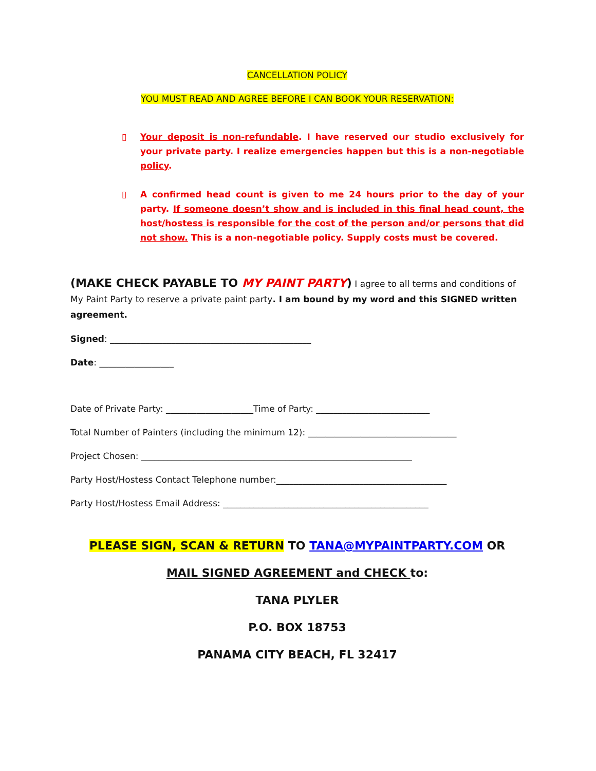CANCELLATION POLICY
YOU MUST READ AND AGREE BEFORE I CAN BOOK YOUR RESERVATION:
▯ Your deposit is non-refundable. I have reserved our studio exclusively for your private party. I realize emergencies happen but this is a non-negotiable policy.
▯ A confirmed head count is given to me 24 hours prior to the day of your party. If someone doesn’t show and is included in this final head count, the host/hostess is responsible for the cost of the person and/or persons that did not show. This is a non-negotiable policy. Supply costs must be covered.
(MAKE CHECK PAYABLE TO MY PAINT PARTY) I agree to all terms and conditions of My Paint Party to reserve a private paint party. I am bound by my word and this SIGNED written agreement.
Signed: ______________________________________________
Date: _________________
Date of Private Party: ____________________Time of Party: __________________________
Total Number of Painters (including the minimum 12): __________________________________
Project Chosen: ______________________________________________________________
Party Host/Hostess Contact Telephone number:_______________________________________
Party Host/Hostess Email Address: _______________________________________________
PLEASE SIGN, SCAN & RETURN TO TANA@MYPAINTPARTY.COM OR
MAIL SIGNED AGREEMENT and CHECK to:
TANA PLYLER
P.O. BOX 18753
PANAMA CITY BEACH, FL 32417